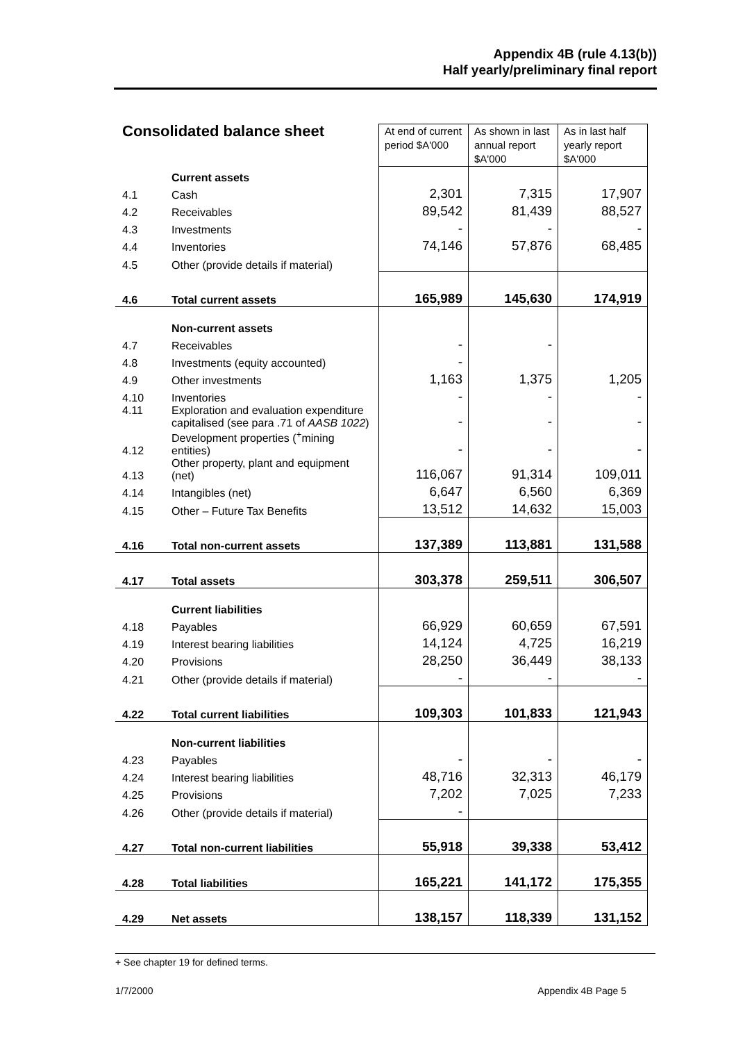Appendix 4B (rule 4.13(b))
Half yearly/preliminary final report
| Consolidated balance sheet | | At end of current period $A'000 | As shown in last annual report $A'000 | As in last half yearly report $A'000 |
| --- | --- | --- | --- | --- |
| | Current assets | | | |
| 4.1 | Cash | 2,301 | 7,315 | 17,907 |
| 4.2 | Receivables | 89,542 | 81,439 | 88,527 |
| 4.3 | Investments | - | - | - |
| 4.4 | Inventories | 74,146 | 57,876 | 68,485 |
| 4.5 | Other (provide details if material) | | | |
| 4.6 | Total current assets | 165,989 | 145,630 | 174,919 |
| | Non-current assets | | | |
| 4.7 | Receivables | - | - | |
| 4.8 | Investments (equity accounted) | - | | |
| 4.9 | Other investments | 1,163 | 1,375 | 1,205 |
| 4.10 | Inventories | - | - | - |
| 4.11 | Exploration and evaluation expenditure capitalised (see para .71 of AASB 1022 ) | - | - | - |
| 4.12 | Development properties (<sup>+</sup>mining entities) | - | - | - |
| 4.13 | Other property, plant and equipment (net) | 116,067 | 91,314 | 109,011 |
| 4.14 | Intangibles (net) | 6,647 | 6,560 | 6,369 |
| 4.15 | Other – Future Tax Benefits | 13,512 | 14,632 | 15,003 |
| 4.16 | Total non-current assets | 137,389 | 113,881 | 131,588 |
| 4.17 | Total assets | 303,378 | 259,511 | 306,507 |
| | Current liabilities | | | |
| 4.18 | Payables | 66,929 | 60,659 | 67,591 |
| 4.19 | Interest bearing liabilities | 14,124 | 4,725 | 16,219 |
| 4.20 | Provisions | 28,250 | 36,449 | 38,133 |
| 4.21 | Other (provide details if material) | - | - | - |
| 4.22 | Total current liabilities | 109,303 | 101,833 | 121,943 |
| | Non-current liabilities | | | |
| 4.23 | Payables | - | - | - |
| 4.24 | Interest bearing liabilities | 48,716 | 32,313 | 46,179 |
| 4.25 | Provisions | 7,202 | 7,025 | 7,233 |
| 4.26 | Other (provide details if material) | - | | |
| 4.27 | Total non-current liabilities | 55,918 | 39,338 | 53,412 |
| 4.28 | Total liabilities | 165,221 | 141,172 | 175,355 |
| 4.29 | Net assets | 138,157 | 118,339 | 131,152 |
+ See chapter 19 for defined terms.
1/7/2000 Appendix 4B Page 5